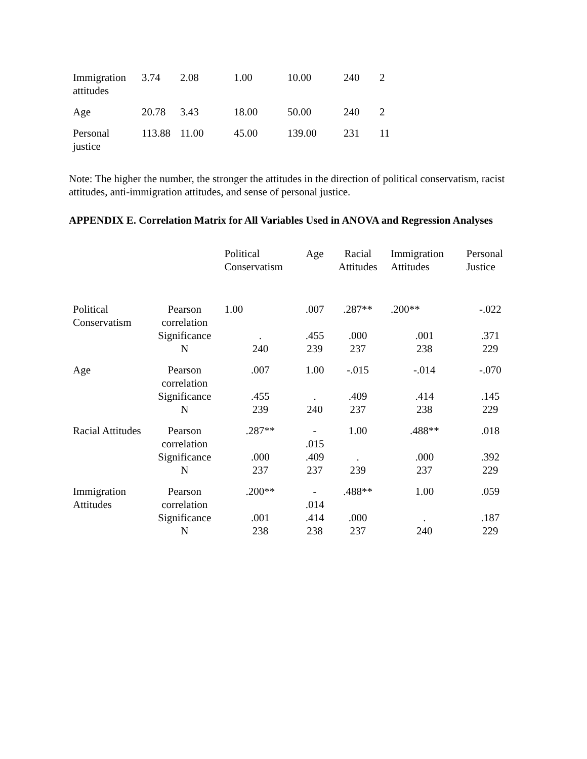| Immigration attitudes | 3.74 | 2.08 | 1.00 | 10.00 | 240 | 2 |
| Age | 20.78 | 3.43 | 18.00 | 50.00 | 240 | 2 |
| Personal justice | 113.88 | 11.00 | 45.00 | 139.00 | 231 | 11 |
Note: The higher the number, the stronger the attitudes in the direction of political conservatism, racist attitudes, anti-immigration attitudes, and sense of personal justice.
APPENDIX E. Correlation Matrix for All Variables Used in ANOVA and Regression Analyses
| | | Political Conservatism | Age | Racial Attitudes | Immigration Attitudes | Personal Justice |
| --- | --- | --- | --- | --- | --- | --- |
| Political Conservatism | Pearson correlation | 1.00 | .007 | .287** | .200** | -.022 |
| | Significance | . | .455 | .000 | .001 | .371 |
| | N | 240 | 239 | 237 | 238 | 229 |
| Age | Pearson correlation | .007 | 1.00 | -.015 | -.014 | -.070 |
| | Significance | .455 | . | .409 | .414 | .145 |
| | N | 239 | 240 | 237 | 238 | 229 |
| Racial Attitudes | Pearson correlation | .287** | - .015 | 1.00 | .488** | .018 |
| | Significance | .000 | .409 | . | .000 | .392 |
| | N | 237 | 237 | 239 | 237 | 229 |
| Immigration Attitudes | Pearson correlation | .200** | - .014 | .488** | 1.00 | .059 |
| | Significance | .001 | .414 | .000 | . | .187 |
| | N | 238 | 238 | 237 | 240 | 229 |